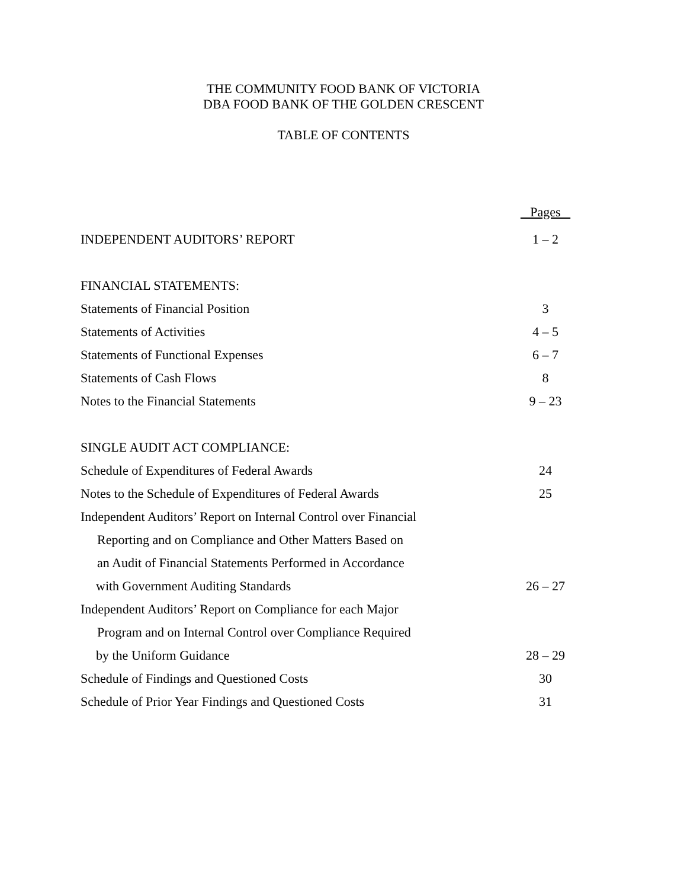THE COMMUNITY FOOD BANK OF VICTORIA
DBA FOOD BANK OF THE GOLDEN CRESCENT
TABLE OF CONTENTS
| | Pages |
| INDEPENDENT AUDITORS’ REPORT | 1 – 2 |
| FINANCIAL STATEMENTS: | |
| Statements of Financial Position | 3 |
| Statements of Activities | 4 – 5 |
| Statements of Functional Expenses | 6 – 7 |
| Statements of Cash Flows | 8 |
| Notes to the Financial Statements | 9 – 23 |
| SINGLE AUDIT ACT COMPLIANCE: | |
| Schedule of Expenditures of Federal Awards | 24 |
| Notes to the Schedule of Expenditures of Federal Awards | 25 |
| Independent Auditors’ Report on Internal Control over Financial | |
| Reporting and on Compliance and Other Matters Based on | |
| an Audit of Financial Statements Performed in Accordance | |
| with Government Auditing Standards | 26 – 27 |
| Independent Auditors’ Report on Compliance for each Major | |
| Program and on Internal Control over Compliance Required | |
| by the Uniform Guidance | 28 – 29 |
| Schedule of Findings and Questioned Costs | 30 |
| Schedule of Prior Year Findings and Questioned Costs | 31 |